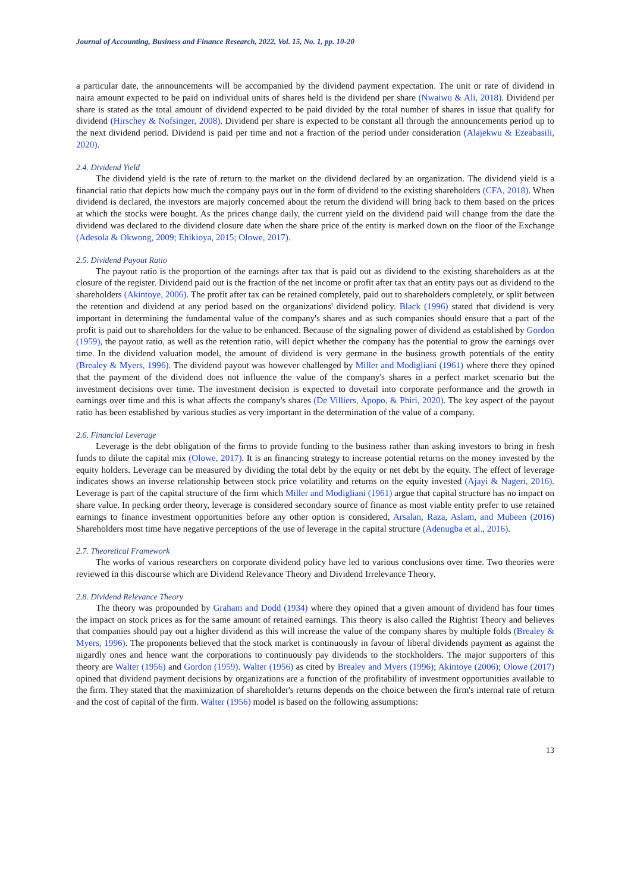Journal of Accounting, Business and Finance Research, 2022, Vol. 15, No. 1, pp. 10-20
a particular date, the announcements will be accompanied by the dividend payment expectation. The unit or rate of dividend in naira amount expected to be paid on individual units of shares held is the dividend per share (Nwaiwu & Ali, 2018). Dividend per share is stated as the total amount of dividend expected to be paid divided by the total number of shares in issue that qualify for dividend (Hirschey & Nofsinger, 2008). Dividend per share is expected to be constant all through the announcements period up to the next dividend period. Dividend is paid per time and not a fraction of the period under consideration (Alajekwu & Ezeabasili, 2020).
2.4. Dividend Yield
The dividend yield is the rate of return to the market on the dividend declared by an organization. The dividend yield is a financial ratio that depicts how much the company pays out in the form of dividend to the existing shareholders (CFA, 2018). When dividend is declared, the investors are majorly concerned about the return the dividend will bring back to them based on the prices at which the stocks were bought. As the prices change daily, the current yield on the dividend paid will change from the date the dividend was declared to the dividend closure date when the share price of the entity is marked down on the floor of the Exchange (Adesola & Okwong, 2009; Ehikioya, 2015; Olowe, 2017).
2.5. Dividend Payout Ratio
The payout ratio is the proportion of the earnings after tax that is paid out as dividend to the existing shareholders as at the closure of the register. Dividend paid out is the fraction of the net income or profit after tax that an entity pays out as dividend to the shareholders (Akintoye, 2006). The profit after tax can be retained completely, paid out to shareholders completely, or split between the retention and dividend at any period based on the organizations' dividend policy. Black (1996) stated that dividend is very important in determining the fundamental value of the company's shares and as such companies should ensure that a part of the profit is paid out to shareholders for the value to be enhanced. Because of the signaling power of dividend as established by Gordon (1959), the payout ratio, as well as the retention ratio, will depict whether the company has the potential to grow the earnings over time. In the dividend valuation model, the amount of dividend is very germane in the business growth potentials of the entity (Brealey & Myers, 1996). The dividend payout was however challenged by Miller and Modigliani (1961) where there they opined that the payment of the dividend does not influence the value of the company's shares in a perfect market scenario but the investment decisions over time. The investment decision is expected to dovetail into corporate performance and the growth in earnings over time and this is what affects the company's shares (De Villiers, Apopo, & Phiri, 2020). The key aspect of the payout ratio has been established by various studies as very important in the determination of the value of a company.
2.6. Financial Leverage
Leverage is the debt obligation of the firms to provide funding to the business rather than asking investors to bring in fresh funds to dilute the capital mix (Olowe, 2017). It is an financing strategy to increase potential returns on the money invested by the equity holders. Leverage can be measured by dividing the total debt by the equity or net debt by the equity. The effect of leverage indicates shows an inverse relationship between stock price volatility and returns on the equity invested (Ajayi & Nageri, 2016). Leverage is part of the capital structure of the firm which Miller and Modigliani (1961) argue that capital structure has no impact on share value. In pecking order theory, leverage is considered secondary source of finance as most viable entity prefer to use retained earnings to finance investment opportunities before any other option is considered, Arsalan, Raza, Aslam, and Mubeen (2016) Shareholders most time have negative perceptions of the use of leverage in the capital structure (Adenugba et al., 2016).
2.7. Theoretical Framework
The works of various researchers on corporate dividend policy have led to various conclusions over time. Two theories were reviewed in this discourse which are Dividend Relevance Theory and Dividend Irrelevance Theory.
2.8. Dividend Relevance Theory
The theory was propounded by Graham and Dodd (1934) where they opined that a given amount of dividend has four times the impact on stock prices as for the same amount of retained earnings. This theory is also called the Rightist Theory and believes that companies should pay out a higher dividend as this will increase the value of the company shares by multiple folds (Brealey & Myers, 1996). The proponents believed that the stock market is continuously in favour of liberal dividends payment as against the nigardly ones and hence want the corporations to continuously pay dividends to the stockholders. The major supporters of this theory are Walter (1956) and Gordon (1959). Walter (1956) as cited by Brealey and Myers (1996); Akintoye (2006); Olowe (2017) opined that dividend payment decisions by organizations are a function of the profitability of investment opportunities available to the firm. They stated that the maximization of shareholder's returns depends on the choice between the firm's internal rate of return and the cost of capital of the firm. Walter (1956) model is based on the following assumptions:
13